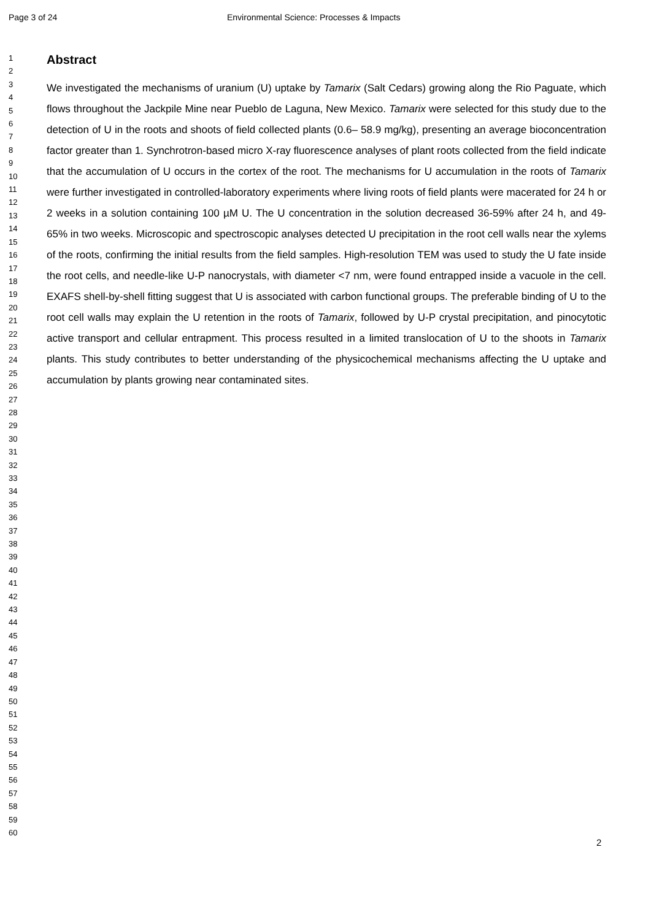Page 3 of 24
Environmental Science: Processes & Impacts
1
2
3
4
5
6
7
8
9
10
11
12
13
14
15
16
17
18
19
20
21
22
23
24
25
26
27
28
29
30
31
32
33
34
35
36
37
38
39
40
41
42
43
44
45
46
47
48
49
50
51
52
53
54
55
56
57
58
59
60
Abstract
We investigated the mechanisms of uranium (U) uptake by Tamarix (Salt Cedars) growing along the Rio Paguate, which flows throughout the Jackpile Mine near Pueblo de Laguna, New Mexico. Tamarix were selected for this study due to the detection of U in the roots and shoots of field collected plants (0.6– 58.9 mg/kg), presenting an average bioconcentration factor greater than 1. Synchrotron-based micro X-ray fluorescence analyses of plant roots collected from the field indicate that the accumulation of U occurs in the cortex of the root. The mechanisms for U accumulation in the roots of Tamarix were further investigated in controlled-laboratory experiments where living roots of field plants were macerated for 24 h or 2 weeks in a solution containing 100 µM U. The U concentration in the solution decreased 36-59% after 24 h, and 49-65% in two weeks. Microscopic and spectroscopic analyses detected U precipitation in the root cell walls near the xylems of the roots, confirming the initial results from the field samples. High-resolution TEM was used to study the U fate inside the root cells, and needle-like U-P nanocrystals, with diameter <7 nm, were found entrapped inside a vacuole in the cell. EXAFS shell-by-shell fitting suggest that U is associated with carbon functional groups. The preferable binding of U to the root cell walls may explain the U retention in the roots of Tamarix, followed by U-P crystal precipitation, and pinocytotic active transport and cellular entrapment. This process resulted in a limited translocation of U to the shoots in Tamarix plants. This study contributes to better understanding of the physicochemical mechanisms affecting the U uptake and accumulation by plants growing near contaminated sites.
2